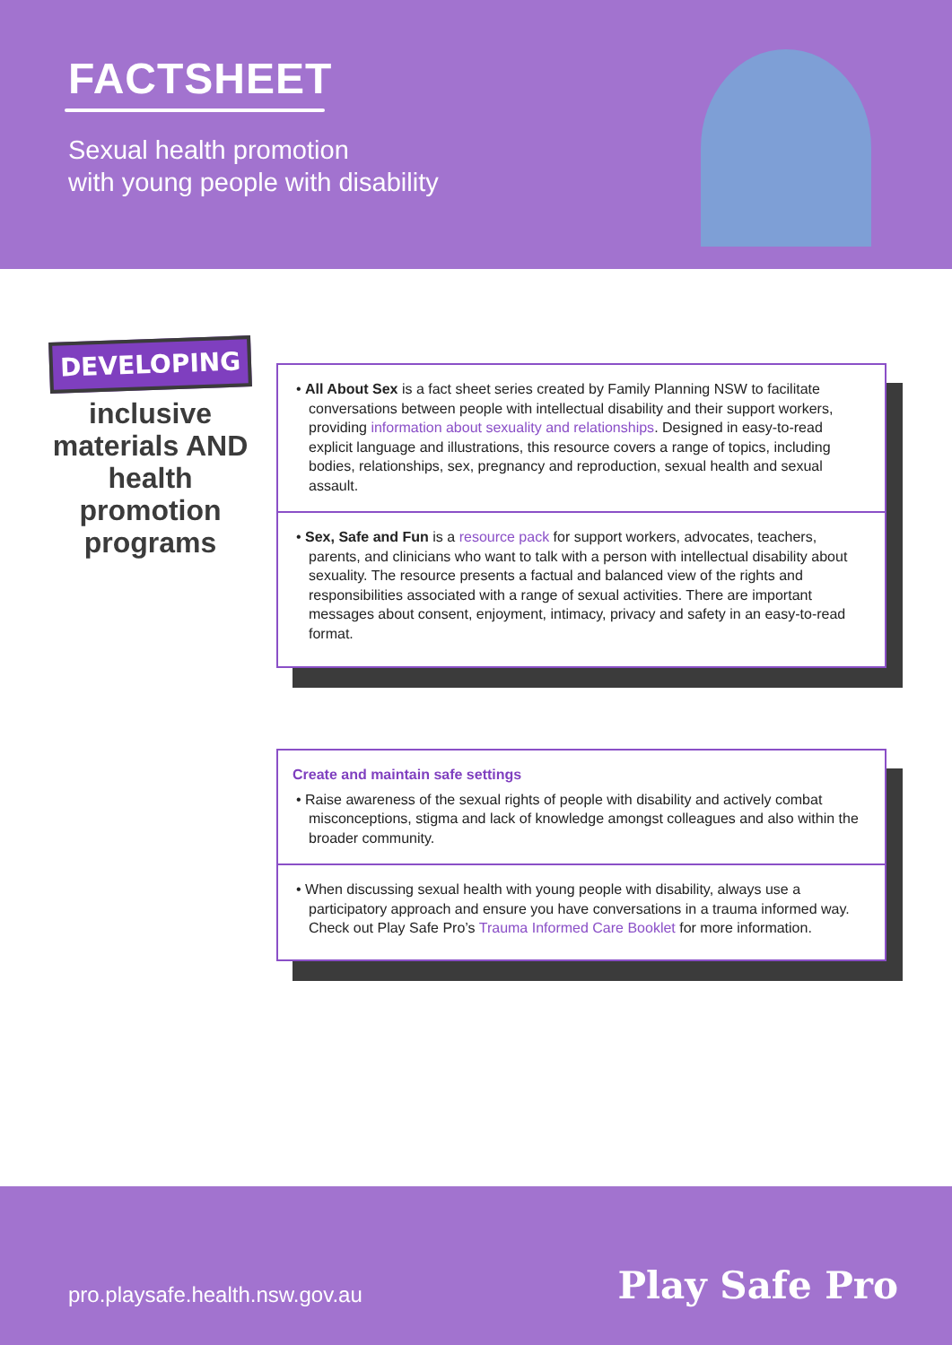FACTSHEET
Sexual health promotion
with young people with disability
DEVELOPING
inclusive materials AND health promotion programs
• All About Sex is a fact sheet series created by Family Planning NSW to facilitate conversations between people with intellectual disability and their support workers, providing information about sexuality and relationships. Designed in easy-to-read explicit language and illustrations, this resource covers a range of topics, including bodies, relationships, sex, pregnancy and reproduction, sexual health and sexual assault.
• Sex, Safe and Fun is a resource pack for support workers, advocates, teachers, parents, and clinicians who want to talk with a person with intellectual disability about sexuality. The resource presents a factual and balanced view of the rights and responsibilities associated with a range of sexual activities. There are important messages about consent, enjoyment, intimacy, privacy and safety in an easy-to-read format.
Create and maintain safe settings
• Raise awareness of the sexual rights of people with disability and actively combat misconceptions, stigma and lack of knowledge amongst colleagues and also within the broader community.
• When discussing sexual health with young people with disability, always use a participatory approach and ensure you have conversations in a trauma informed way. Check out Play Safe Pro’s Trauma Informed Care Booklet for more information.
pro.playsafe.health.nsw.gov.au Play Safe Pro